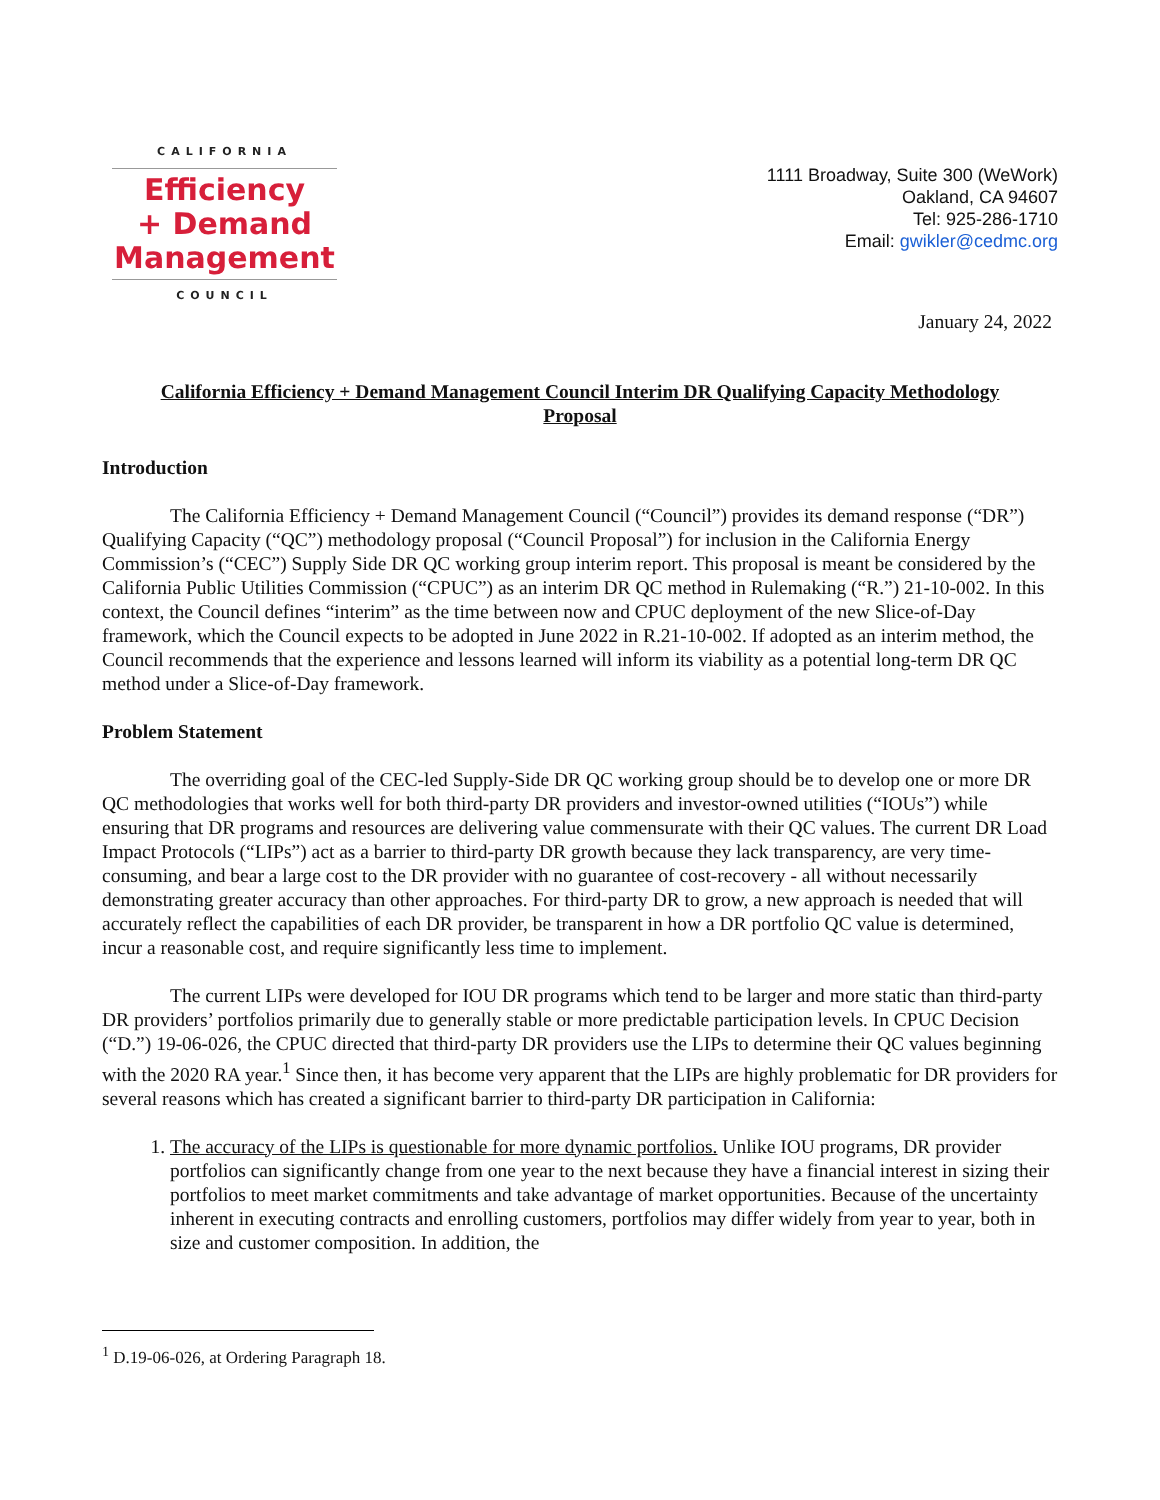CALIFORNIA
Efficiency
+ Demand
Management
COUNCIL
1111 Broadway, Suite 300 (WeWork)
Oakland, CA 94607
Tel: 925-286-1710
Email: gwikler@cedmc.org
January 24, 2022
California Efficiency + Demand Management Council Interim DR Qualifying Capacity Methodology Proposal
Introduction
The California Efficiency + Demand Management Council (“Council”) provides its demand response (“DR”) Qualifying Capacity (“QC”) methodology proposal (“Council Proposal”) for inclusion in the California Energy Commission’s (“CEC”) Supply Side DR QC working group interim report. This proposal is meant be considered by the California Public Utilities Commission (“CPUC”) as an interim DR QC method in Rulemaking (“R.”) 21-10-002. In this context, the Council defines “interim” as the time between now and CPUC deployment of the new Slice-of-Day framework, which the Council expects to be adopted in June 2022 in R.21-10-002. If adopted as an interim method, the Council recommends that the experience and lessons learned will inform its viability as a potential long-term DR QC method under a Slice-of-Day framework.
Problem Statement
The overriding goal of the CEC-led Supply-Side DR QC working group should be to develop one or more DR QC methodologies that works well for both third-party DR providers and investor-owned utilities (“IOUs”) while ensuring that DR programs and resources are delivering value commensurate with their QC values. The current DR Load Impact Protocols (“LIPs”) act as a barrier to third-party DR growth because they lack transparency, are very time-consuming, and bear a large cost to the DR provider with no guarantee of cost-recovery - all without necessarily demonstrating greater accuracy than other approaches. For third-party DR to grow, a new approach is needed that will accurately reflect the capabilities of each DR provider, be transparent in how a DR portfolio QC value is determined, incur a reasonable cost, and require significantly less time to implement.
The current LIPs were developed for IOU DR programs which tend to be larger and more static than third-party DR providers’ portfolios primarily due to generally stable or more predictable participation levels. In CPUC Decision (“D.”) 19-06-026, the CPUC directed that third-party DR providers use the LIPs to determine their QC values beginning with the 2020 RA year.<sup>1</sup> Since then, it has become very apparent that the LIPs are highly problematic for DR providers for several reasons which has created a significant barrier to third-party DR participation in California:
1. The accuracy of the LIPs is questionable for more dynamic portfolios. Unlike IOU programs, DR provider portfolios can significantly change from one year to the next because they have a financial interest in sizing their portfolios to meet market commitments and take advantage of market opportunities. Because of the uncertainty inherent in executing contracts and enrolling customers, portfolios may differ widely from year to year, both in size and customer composition. In addition, the
<sup>1</sup> D.19-06-026, at Ordering Paragraph 18.